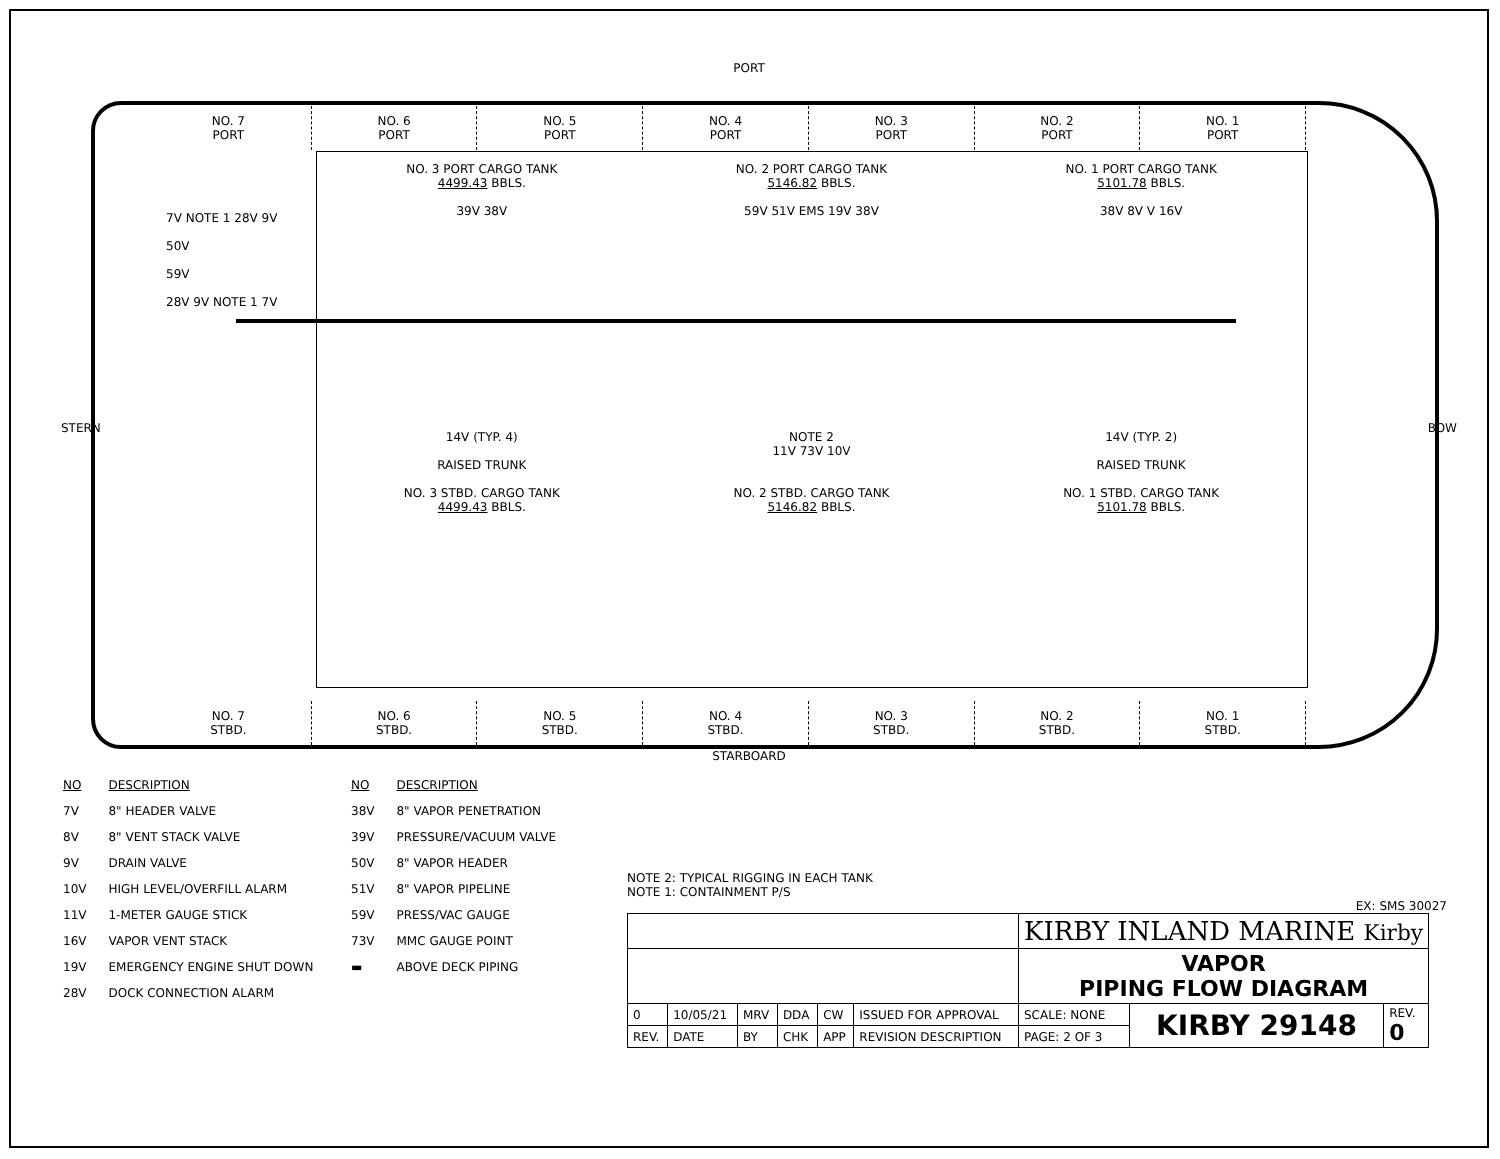PORT
NO. 7
PORT
NO. 6
PORT
NO. 5
PORT
NO. 4
PORT
NO. 3
PORT
NO. 2
PORT
NO. 1
PORT
NO. 3 PORT CARGO TANK
4499.43 BBLS.
39V 38V
NO. 2 PORT CARGO TANK
5146.82 BBLS.
59V 51V EMS 19V 38V
NO. 1 PORT CARGO TANK
5101.78 BBLS.
38V 8V V 16V
14V (TYP. 4)
RAISED TRUNK
NO. 3 STBD. CARGO TANK
4499.43 BBLS.
NOTE 2
11V 73V 10V
NO. 2 STBD. CARGO TANK
5146.82 BBLS.
14V (TYP. 2)
RAISED TRUNK
NO. 1 STBD. CARGO TANK
5101.78 BBLS.
STERN
7V NOTE 1 28V 9V
50V
59V
28V 9V NOTE 1 7V
BOW
NO. 7
STBD.
NO. 6
STBD.
NO. 5
STBD.
NO. 4
STBD.
NO. 3
STBD.
NO. 2
STBD.
NO. 1
STBD.
STARBOARD
| NO | DESCRIPTION |
| 7V | 8" HEADER VALVE |
| 8V | 8" VENT STACK VALVE |
| 9V | DRAIN VALVE |
| 10V | HIGH LEVEL/OVERFILL ALARM |
| 11V | 1-METER GAUGE STICK |
| 16V | VAPOR VENT STACK |
| 19V | EMERGENCY ENGINE SHUT DOWN |
| 28V | DOCK CONNECTION ALARM |
| NO | DESCRIPTION |
| 38V | 8" VAPOR PENETRATION |
| 39V | PRESSURE/VACUUM VALVE |
| 50V | 8" VAPOR HEADER |
| 51V | 8" VAPOR PIPELINE |
| 59V | PRESS/VAC GAUGE |
| 73V | MMC GAUGE POINT |
| ▬ | ABOVE DECK PIPING |
NOTE 2: TYPICAL RIGGING IN EACH TANK
NOTE 1: CONTAINMENT P/S
EX: SMS 30027
| | | | | | | KIRBY INLAND MARINE Kirby | | |
| | | | | | | VAPOR PIPING FLOW DIAGRAM | | |
| 0 | 10/05/21 | MRV | DDA | CW | ISSUED FOR APPROVAL | SCALE: NONE | KIRBY 29148 | REV. 0 |
| REV. | DATE | BY | CHK | APP | REVISION DESCRIPTION | PAGE: 2 OF 3 | | |